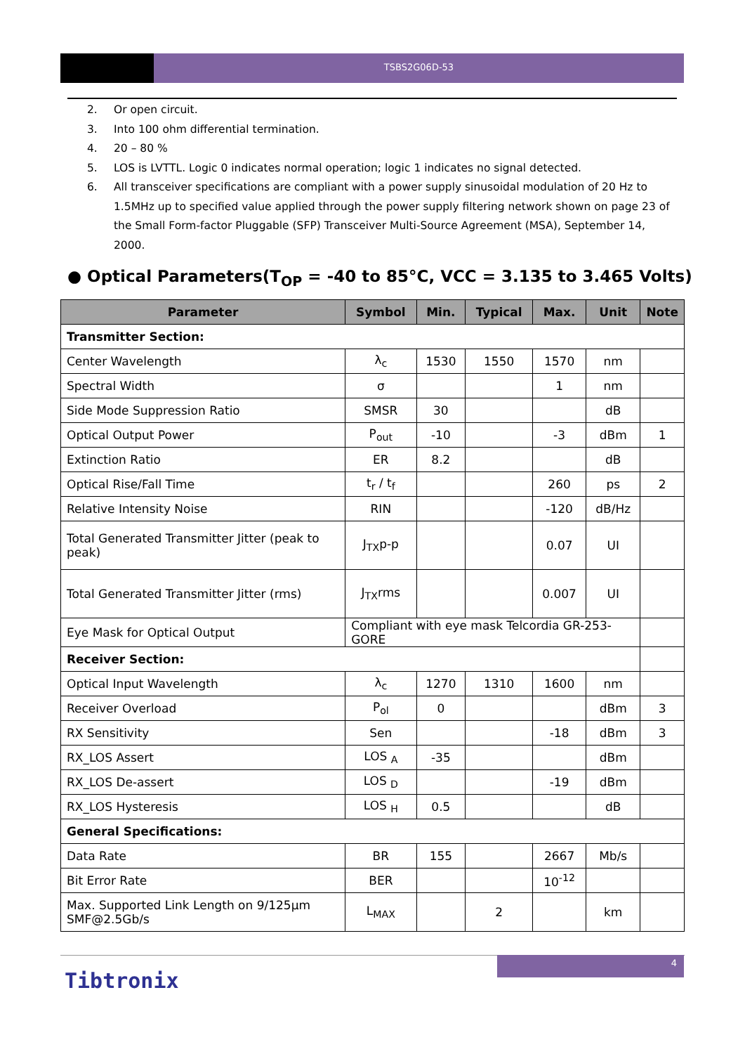TSBS2G06D-53
2. Or open circuit.
3. Into 100 ohm differential termination.
4. 20 – 80 %
5. LOS is LVTTL. Logic 0 indicates normal operation; logic 1 indicates no signal detected.
6. All transceiver specifications are compliant with a power supply sinusoidal modulation of 20 Hz to 1.5MHz up to specified value applied through the power supply filtering network shown on page 23 of the Small Form-factor Pluggable (SFP) Transceiver Multi-Source Agreement (MSA), September 14, 2000.
● Optical Parameters(T<sub>OP</sub> = -40 to 85°C, VCC = 3.135 to 3.465 Volts)
| Parameter | Symbol | Min. | Typical | Max. | Unit | Note |
| --- | --- | --- | --- | --- | --- | --- |
| Transmitter Section: | | | | | | |
| Center Wavelength | λ<sub>c</sub> | 1530 | 1550 | 1570 | nm | |
| Spectral Width | σ | | | 1 | nm | |
| Side Mode Suppression Ratio | SMSR | 30 | | | dB | |
| Optical Output Power | P<sub>out</sub> | -10 | | -3 | dBm | 1 |
| Extinction Ratio | ER | 8.2 | | | dB | |
| Optical Rise/Fall Time | t<sub>r</sub> / t<sub>f</sub> | | | 260 | ps | 2 |
| Relative Intensity Noise | RIN | | | -120 | dB/Hz | |
| Total Generated Transmitter Jitter (peak to peak) | J<sub>TX</sub>p-p | | | 0.07 | UI | |
| Total Generated Transmitter Jitter (rms) | J<sub>TX</sub>rms | | | 0.007 | UI | |
| Eye Mask for Optical Output | Compliant with eye mask Telcordia GR-253-GORE | | | | | |
| Receiver Section: | | | | | | |
| Optical Input Wavelength | λ<sub>c</sub> | 1270 | 1310 | 1600 | nm | |
| Receiver Overload | P<sub>ol</sub> | 0 | | | dBm | 3 |
| RX Sensitivity | Sen | | | -18 | dBm | 3 |
| RX_LOS Assert | LOS <sub>A</sub> | -35 | | | dBm | |
| RX_LOS De-assert | LOS <sub>D</sub> | | | -19 | dBm | |
| RX_LOS Hysteresis | LOS <sub>H</sub> | 0.5 | | | dB | |
| General Specifications: | | | | | | |
| Data Rate | BR | 155 | | 2667 | Mb/s | |
| Bit Error Rate | BER | | | 10<sup>-12</sup> | | |
| Max. Supported Link Length on 9/125μm SMF@2.5Gb/s | L<sub>MAX</sub> | | 2 | | km | |
4
Tibtronix